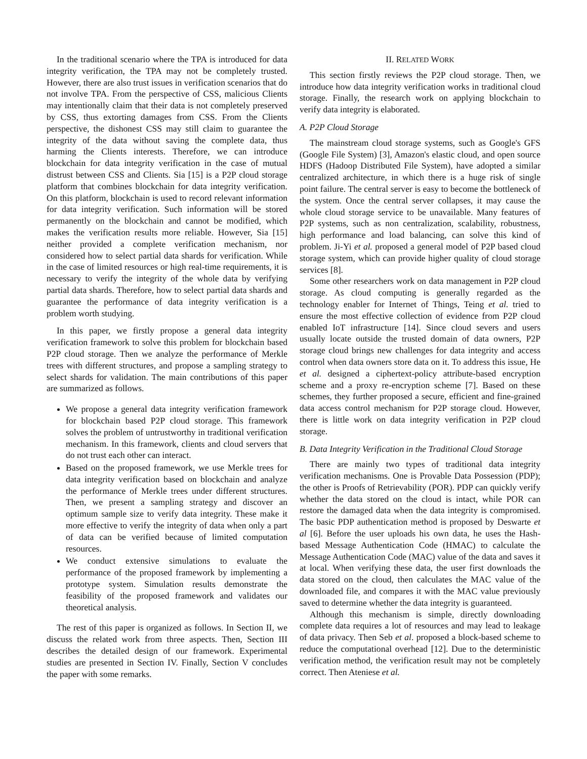In the traditional scenario where the TPA is introduced for data integrity verification, the TPA may not be completely trusted. However, there are also trust issues in verification scenarios that do not involve TPA. From the perspective of CSS, malicious Clients may intentionally claim that their data is not completely preserved by CSS, thus extorting damages from CSS. From the Clients perspective, the dishonest CSS may still claim to guarantee the integrity of the data without saving the complete data, thus harming the Clients interests. Therefore, we can introduce blockchain for data integrity verification in the case of mutual distrust between CSS and Clients. Sia [15] is a P2P cloud storage platform that combines blockchain for data integrity verification. On this platform, blockchain is used to record relevant information for data integrity verification. Such information will be stored permanently on the blockchain and cannot be modified, which makes the verification results more reliable. However, Sia [15] neither provided a complete verification mechanism, nor considered how to select partial data shards for verification. While in the case of limited resources or high real-time requirements, it is necessary to verify the integrity of the whole data by verifying partial data shards. Therefore, how to select partial data shards and guarantee the performance of data integrity verification is a problem worth studying.
In this paper, we firstly propose a general data integrity verification framework to solve this problem for blockchain based P2P cloud storage. Then we analyze the performance of Merkle trees with different structures, and propose a sampling strategy to select shards for validation. The main contributions of this paper are summarized as follows.
We propose a general data integrity verification framework for blockchain based P2P cloud storage. This framework solves the problem of untrustworthy in traditional verification mechanism. In this framework, clients and cloud servers that do not trust each other can interact.
Based on the proposed framework, we use Merkle trees for data integrity verification based on blockchain and analyze the performance of Merkle trees under different structures. Then, we present a sampling strategy and discover an optimum sample size to verify data integrity. These make it more effective to verify the integrity of data when only a part of data can be verified because of limited computation resources.
We conduct extensive simulations to evaluate the performance of the proposed framework by implementing a prototype system. Simulation results demonstrate the feasibility of the proposed framework and validates our theoretical analysis.
The rest of this paper is organized as follows. In Section II, we discuss the related work from three aspects. Then, Section III describes the detailed design of our framework. Experimental studies are presented in Section IV. Finally, Section V concludes the paper with some remarks.
II. RELATED WORK
This section firstly reviews the P2P cloud storage. Then, we introduce how data integrity verification works in traditional cloud storage. Finally, the research work on applying blockchain to verify data integrity is elaborated.
A. P2P Cloud Storage
The mainstream cloud storage systems, such as Google's GFS (Google File System) [3], Amazon's elastic cloud, and open source HDFS (Hadoop Distributed File System), have adopted a similar centralized architecture, in which there is a huge risk of single point failure. The central server is easy to become the bottleneck of the system. Once the central server collapses, it may cause the whole cloud storage service to be unavailable. Many features of P2P systems, such as non centralization, scalability, robustness, high performance and load balancing, can solve this kind of problem. Ji-Yi et al. proposed a general model of P2P based cloud storage system, which can provide higher quality of cloud storage services [8].
Some other researchers work on data management in P2P cloud storage. As cloud computing is generally regarded as the technology enabler for Internet of Things, Teing et al. tried to ensure the most effective collection of evidence from P2P cloud enabled IoT infrastructure [14]. Since cloud severs and users usually locate outside the trusted domain of data owners, P2P storage cloud brings new challenges for data integrity and access control when data owners store data on it. To address this issue, He et al. designed a ciphertext-policy attribute-based encryption scheme and a proxy re-encryption scheme [7]. Based on these schemes, they further proposed a secure, efficient and fine-grained data access control mechanism for P2P storage cloud. However, there is little work on data integrity verification in P2P cloud storage.
B. Data Integrity Verification in the Traditional Cloud Storage
There are mainly two types of traditional data integrity verification mechanisms. One is Provable Data Possession (PDP); the other is Proofs of Retrievability (POR). PDP can quickly verify whether the data stored on the cloud is intact, while POR can restore the damaged data when the data integrity is compromised. The basic PDP authentication method is proposed by Deswarte et al [6]. Before the user uploads his own data, he uses the Hash-based Message Authentication Code (HMAC) to calculate the Message Authentication Code (MAC) value of the data and saves it at local. When verifying these data, the user first downloads the data stored on the cloud, then calculates the MAC value of the downloaded file, and compares it with the MAC value previously saved to determine whether the data integrity is guaranteed.
Although this mechanism is simple, directly downloading complete data requires a lot of resources and may lead to leakage of data privacy. Then Seb et al. proposed a block-based scheme to reduce the computational overhead [12]. Due to the deterministic verification method, the verification result may not be completely correct. Then Ateniese et al.